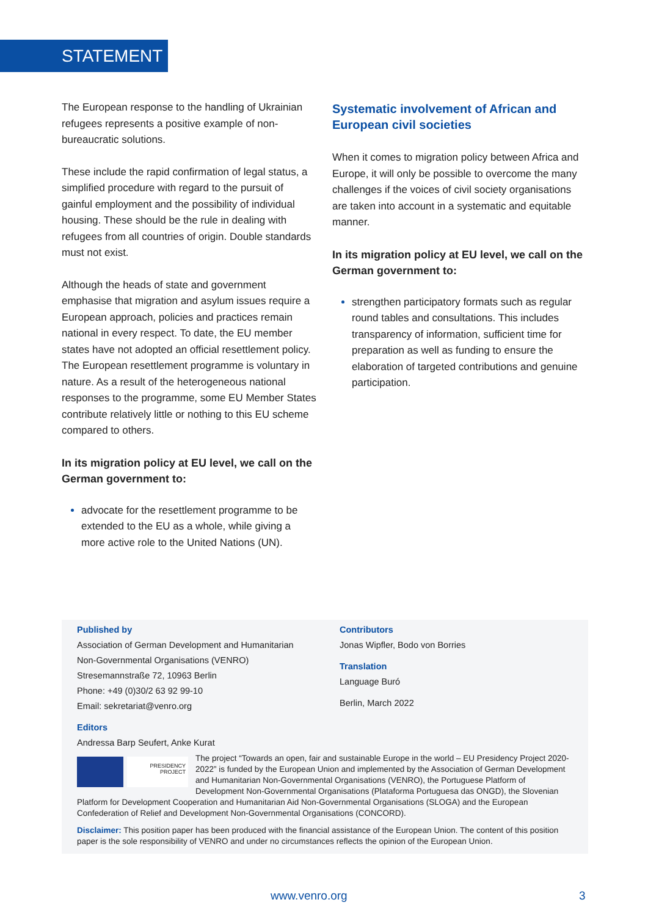STATEMENT
The European response to the handling of Ukrainian refugees represents a positive example of non-bureaucratic solutions.
These include the rapid confirmation of legal status, a simplified procedure with regard to the pursuit of gainful employment and the possibility of individual housing. These should be the rule in dealing with refugees from all countries of origin. Double standards must not exist.
Although the heads of state and government emphasise that migration and asylum issues require a European approach, policies and practices remain national in every respect. To date, the EU member states have not adopted an official resettlement policy. The European resettlement programme is voluntary in nature. As a result of the heterogeneous national responses to the programme, some EU Member States contribute relatively little or nothing to this EU scheme compared to others.
In its migration policy at EU level, we call on the German government to:
advocate for the resettlement programme to be extended to the EU as a whole, while giving a more active role to the United Nations (UN).
Systematic involvement of African and European civil societies
When it comes to migration policy between Africa and Europe, it will only be possible to overcome the many challenges if the voices of civil society organisations are taken into account in a systematic and equitable manner.
In its migration policy at EU level, we call on the German government to:
strengthen participatory formats such as regular round tables and consultations. This includes transparency of information, sufficient time for preparation as well as funding to ensure the elaboration of targeted contributions and genuine participation.
Published by
Association of German Development and Humanitarian Non-Governmental Organisations (VENRO)
Stresemannstraße 72, 10963 Berlin
Phone: +49 (0)30/2 63 92 99-10
Email: sekretariat@venro.org
Editors
Andressa Barp Seufert, Anke Kurat
Contributors
Jonas Wipfler, Bodo von Borries
Translation
Language Buró
Berlin, March 2022
PRESIDENCY PROJECT
The project “Towards an open, fair and sustainable Europe in the world – EU Presidency Project 2020-2022” is funded by the European Union and implemented by the Association of German Development and Humanitarian Non-Governmental Organisations (VENRO), the Portuguese Platform of Development Non-Governmental Organisations (Plataforma Portuguesa das ONGD), the Slovenian Platform for Development Cooperation and Humanitarian Aid Non-Governmental Organisations (SLOGA) and the European Confederation of Relief and Development Non-Governmental Organisations (CONCORD).
Disclaimer: This position paper has been produced with the financial assistance of the European Union. The content of this position paper is the sole responsibility of VENRO and under no circumstances reflects the opinion of the European Union.
www.venro.org 3